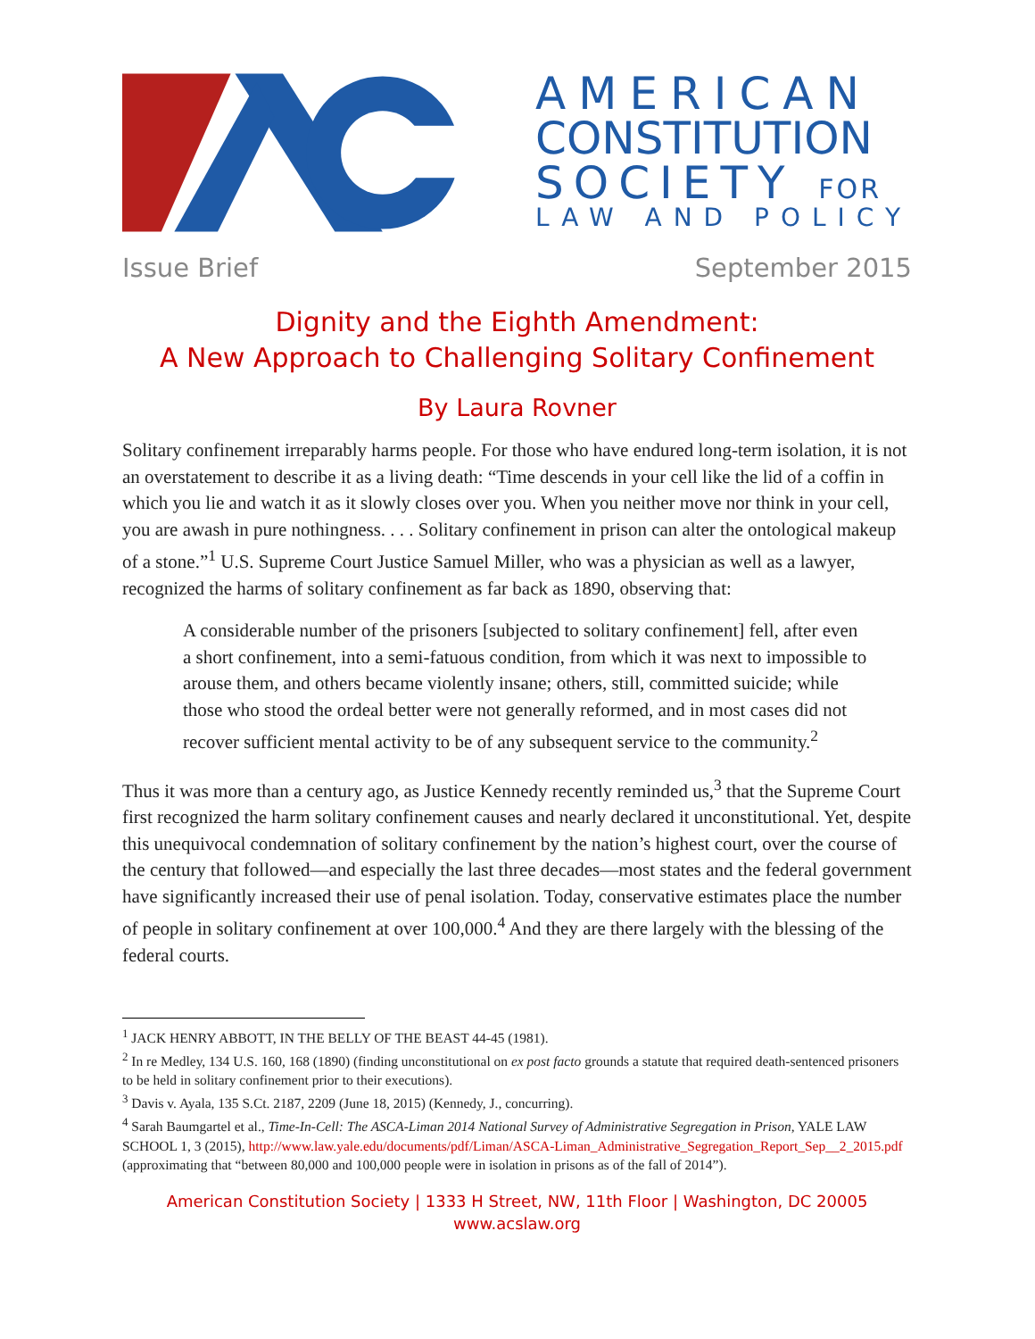AMERICAN
CONSTITUTION
SOCIETY FOR
LAW AND POLICY
Issue Brief September 2015
Dignity and the Eighth Amendment:
A New Approach to Challenging Solitary Confinement
By Laura Rovner
Solitary confinement irreparably harms people. For those who have endured long-term isolation, it is not an overstatement to describe it as a living death: “Time descends in your cell like the lid of a coffin in which you lie and watch it as it slowly closes over you. When you neither move nor think in your cell, you are awash in pure nothingness. . . . Solitary confinement in prison can alter the ontological makeup of a stone.”<sup>1</sup> U.S. Supreme Court Justice Samuel Miller, who was a physician as well as a lawyer, recognized the harms of solitary confinement as far back as 1890, observing that:
A considerable number of the prisoners [subjected to solitary confinement] fell, after even a short confinement, into a semi-fatuous condition, from which it was next to impossible to arouse them, and others became violently insane; others, still, committed suicide; while those who stood the ordeal better were not generally reformed, and in most cases did not recover sufficient mental activity to be of any subsequent service to the community.<sup>2</sup>
Thus it was more than a century ago, as Justice Kennedy recently reminded us,<sup>3</sup> that the Supreme Court first recognized the harm solitary confinement causes and nearly declared it unconstitutional. Yet, despite this unequivocal condemnation of solitary confinement by the nation’s highest court, over the course of the century that followed—and especially the last three decades—most states and the federal government have significantly increased their use of penal isolation. Today, conservative estimates place the number of people in solitary confinement at over 100,000.<sup>4</sup> And they are there largely with the blessing of the federal courts.
<sup>1</sup> JACK HENRY ABBOTT, IN THE BELLY OF THE BEAST 44-45 (1981).
<sup>2</sup> In re Medley, 134 U.S. 160, 168 (1890) (finding unconstitutional on ex post facto grounds a statute that required death-sentenced prisoners to be held in solitary confinement prior to their executions).
<sup>3</sup> Davis v. Ayala, 135 S.Ct. 2187, 2209 (June 18, 2015) (Kennedy, J., concurring).
<sup>4</sup> Sarah Baumgartel et al., Time-In-Cell: The ASCA-Liman 2014 National Survey of Administrative Segregation in Prison, YALE LAW SCHOOL 1, 3 (2015), http://www.law.yale.edu/documents/pdf/Liman/ASCA-Liman_Administrative_Segregation_Report_Sep__2_2015.pdf (approximating that “between 80,000 and 100,000 people were in isolation in prisons as of the fall of 2014”).
American Constitution Society | 1333 H Street, NW, 11th Floor | Washington, DC 20005
www.acslaw.org